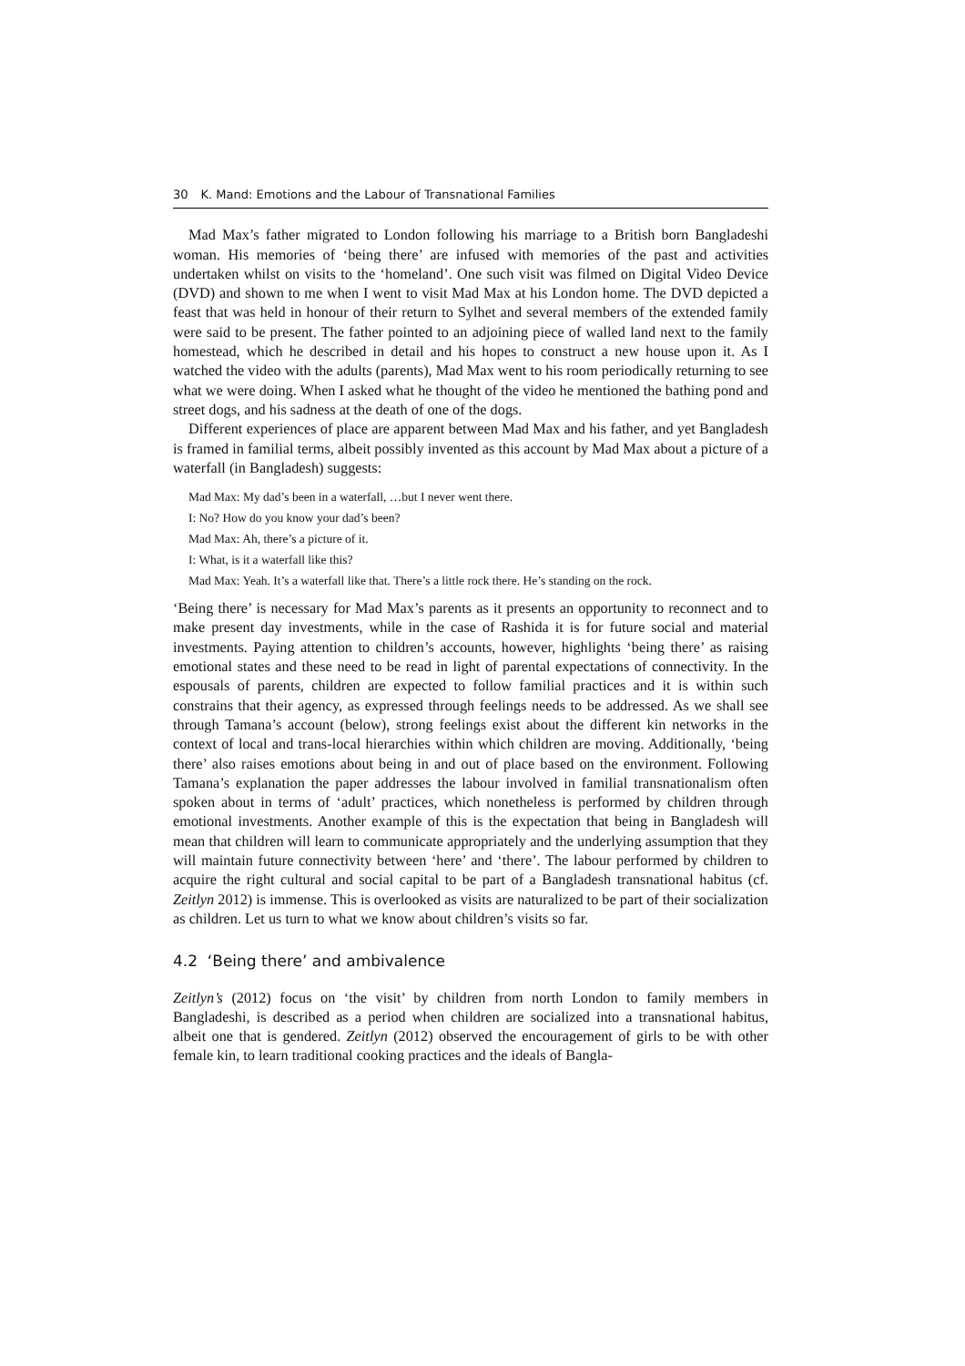30 K. Mand: Emotions and the Labour of Transnational Families
Mad Max’s father migrated to London following his marriage to a British born Bangladeshi woman. His memories of ‘being there’ are infused with memories of the past and activities undertaken whilst on visits to the ‘homeland’. One such visit was filmed on Digital Video Device (DVD) and shown to me when I went to visit Mad Max at his London home. The DVD depicted a feast that was held in honour of their return to Sylhet and several members of the extended family were said to be present. The father pointed to an adjoining piece of walled land next to the family homestead, which he described in detail and his hopes to construct a new house upon it. As I watched the video with the adults (parents), Mad Max went to his room periodically returning to see what we were doing. When I asked what he thought of the video he mentioned the bathing pond and street dogs, and his sadness at the death of one of the dogs.
Different experiences of place are apparent between Mad Max and his father, and yet Bangladesh is framed in familial terms, albeit possibly invented as this account by Mad Max about a picture of a waterfall (in Bangladesh) suggests:
Mad Max: My dad’s been in a waterfall, …but I never went there.
I: No? How do you know your dad’s been?
Mad Max: Ah, there’s a picture of it.
I: What, is it a waterfall like this?
Mad Max: Yeah. It’s a waterfall like that. There’s a little rock there. He’s standing on the rock.
‘Being there’ is necessary for Mad Max’s parents as it presents an opportunity to reconnect and to make present day investments, while in the case of Rashida it is for future social and material investments. Paying attention to children’s accounts, however, highlights ‘being there’ as raising emotional states and these need to be read in light of parental expectations of connectivity. In the espousals of parents, children are expected to follow familial practices and it is within such constrains that their agency, as expressed through feelings needs to be addressed. As we shall see through Tamana’s account (below), strong feelings exist about the different kin networks in the context of local and trans-local hierarchies within which children are moving. Additionally, ‘being there’ also raises emotions about being in and out of place based on the environment. Following Tamana’s explanation the paper addresses the labour involved in familial transnationalism often spoken about in terms of ‘adult’ practices, which nonetheless is performed by children through emotional investments. Another example of this is the expectation that being in Bangladesh will mean that children will learn to communicate appropriately and the underlying assumption that they will maintain future connectivity between ‘here’ and ‘there’. The labour performed by children to acquire the right cultural and social capital to be part of a Bangladesh transnational habitus (cf. Zeitlyn 2012) is immense. This is overlooked as visits are naturalized to be part of their socialization as children. Let us turn to what we know about children’s visits so far.
4.2 ‘Being there’ and ambivalence
Zeitlyn’s (2012) focus on ‘the visit’ by children from north London to family members in Bangladeshi, is described as a period when children are socialized into a transnational habitus, albeit one that is gendered. Zeitlyn (2012) observed the encouragement of girls to be with other female kin, to learn traditional cooking practices and the ideals of Bangla-